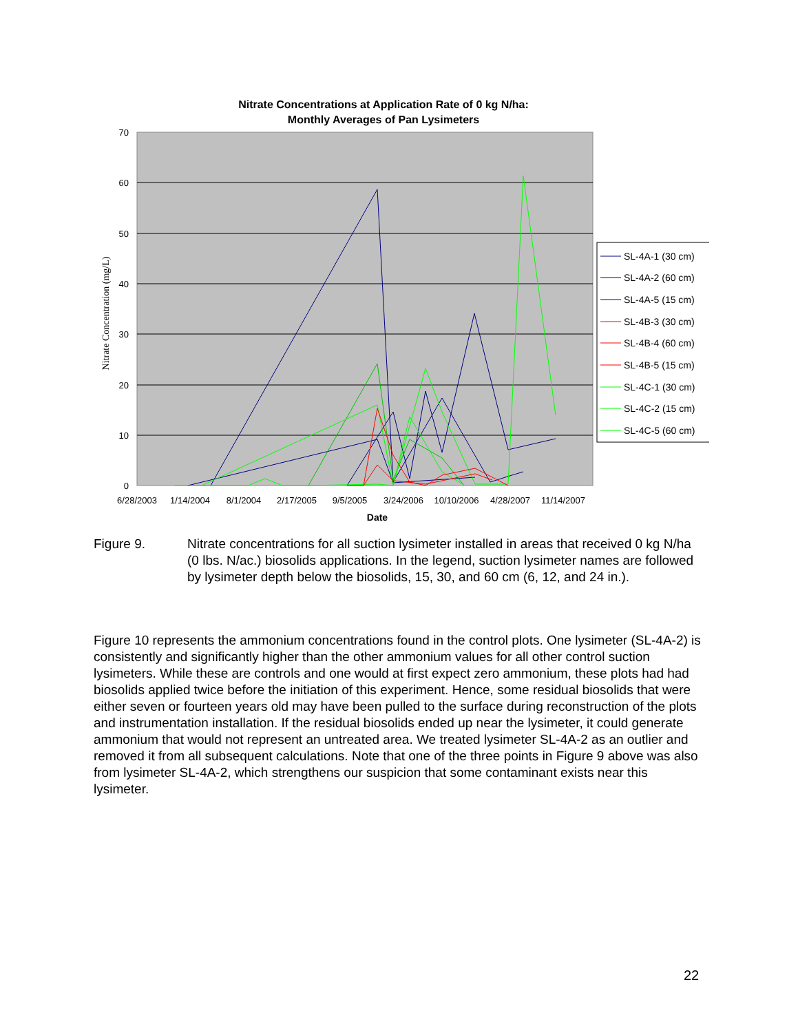Nitrate Concentrations at Application Rate of 0 kg N/ha:
Monthly Averages of Pan Lysimeters
70
60
50
40
30
20
10
0
6/28/2003
1/14/2004
8/1/2004
2/17/2005
9/5/2005
3/24/2006
10/10/2006
4/28/2007
11/14/2007
Date
Nitrate Concentration (mg/L)
SL-4A-1 (30 cm)
SL-4A-2 (60 cm)
SL-4A-5 (15 cm)
SL-4B-3 (30 cm)
SL-4B-4 (60 cm)
SL-4B-5 (15 cm)
SL-4C-1 (30 cm)
SL-4C-2 (15 cm)
SL-4C-5 (60 cm)
Figure 9. Nitrate concentrations for all suction lysimeter installed in areas that received 0 kg N/ha (0 lbs. N/ac.) biosolids applications. In the legend, suction lysimeter names are followed by lysimeter depth below the biosolids, 15, 30, and 60 cm (6, 12, and 24 in.).
Figure 10 represents the ammonium concentrations found in the control plots. One lysimeter (SL-4A-2) is consistently and significantly higher than the other ammonium values for all other control suction lysimeters. While these are controls and one would at first expect zero ammonium, these plots had had biosolids applied twice before the initiation of this experiment. Hence, some residual biosolids that were either seven or fourteen years old may have been pulled to the surface during reconstruction of the plots and instrumentation installation. If the residual biosolids ended up near the lysimeter, it could generate ammonium that would not represent an untreated area. We treated lysimeter SL-4A-2 as an outlier and removed it from all subsequent calculations. Note that one of the three points in Figure 9 above was also from lysimeter SL-4A-2, which strengthens our suspicion that some contaminant exists near this lysimeter.
22